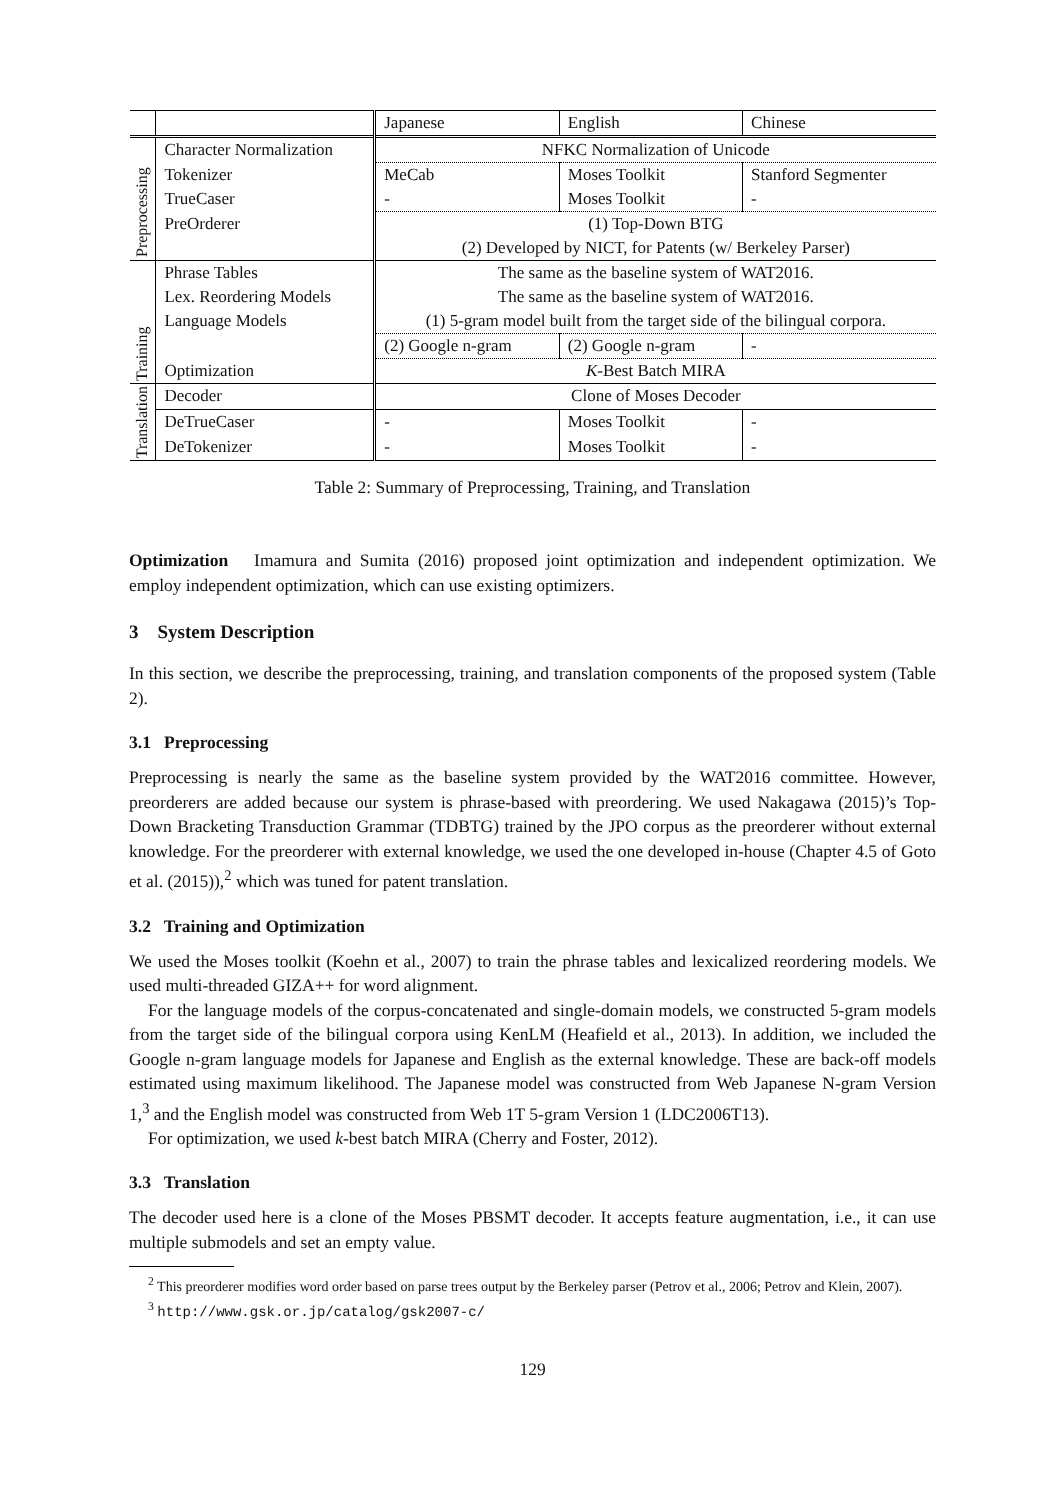| | | Japanese | English | Chinese |
| --- | --- | --- | --- | --- |
| Preprocessing | Character Normalization | NFKC Normalization of Unicode | | |
| | Tokenizer | MeCab | Moses Toolkit | Stanford Segmenter |
| | TrueCaser | - | Moses Toolkit | - |
| | PreOrderer | (1) Top-Down BTG | | |
| | | (2) Developed by NICT, for Patents (w/ Berkeley Parser) | | |
| Training | Phrase Tables | The same as the baseline system of WAT2016. | | |
| | Lex. Reordering Models | The same as the baseline system of WAT2016. | | |
| | Language Models | (1) 5-gram model built from the target side of the bilingual corpora. | | |
| | | (2) Google n-gram | (2) Google n-gram | - |
| | Optimization | K -Best Batch MIRA | | |
| Translation | Decoder | Clone of Moses Decoder | | |
| | DeTrueCaser | - | Moses Toolkit | - |
| | DeTokenizer | - | Moses Toolkit | - |
Table 2: Summary of Preprocessing, Training, and Translation
Optimization Imamura and Sumita (2016) proposed joint optimization and independent optimization. We employ independent optimization, which can use existing optimizers.
3 System Description
In this section, we describe the preprocessing, training, and translation components of the proposed system (Table 2).
3.1 Preprocessing
Preprocessing is nearly the same as the baseline system provided by the WAT2016 committee. However, preorderers are added because our system is phrase-based with preordering. We used Nakagawa (2015)’s Top-Down Bracketing Transduction Grammar (TDBTG) trained by the JPO corpus as the preorderer without external knowledge. For the preorderer with external knowledge, we used the one developed in-house (Chapter 4.5 of Goto et al. (2015)),<sup>2</sup> which was tuned for patent translation.
3.2 Training and Optimization
We used the Moses toolkit (Koehn et al., 2007) to train the phrase tables and lexicalized reordering models. We used multi-threaded GIZA++ for word alignment.
For the language models of the corpus-concatenated and single-domain models, we constructed 5-gram models from the target side of the bilingual corpora using KenLM (Heafield et al., 2013). In addition, we included the Google n-gram language models for Japanese and English as the external knowledge. These are back-off models estimated using maximum likelihood. The Japanese model was constructed from Web Japanese N-gram Version 1,<sup>3</sup> and the English model was constructed from Web 1T 5-gram Version 1 (LDC2006T13).
For optimization, we used k-best batch MIRA (Cherry and Foster, 2012).
3.3 Translation
The decoder used here is a clone of the Moses PBSMT decoder. It accepts feature augmentation, i.e., it can use multiple submodels and set an empty value.
<sup>2</sup> This preorderer modifies word order based on parse trees output by the Berkeley parser (Petrov et al., 2006; Petrov and Klein, 2007).
<sup>3</sup> http://www.gsk.or.jp/catalog/gsk2007-c/
129